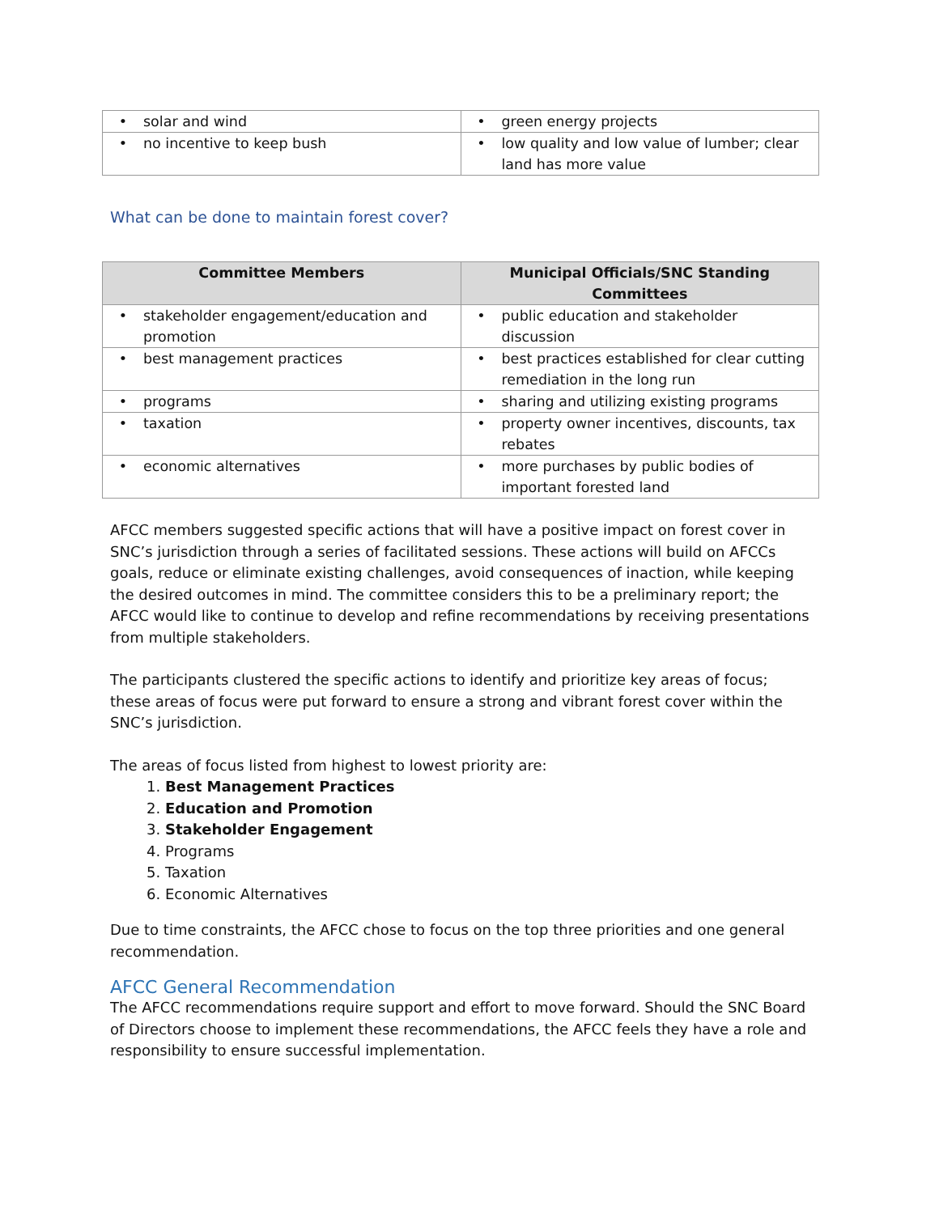| • solar and wind | • green energy projects |
| • no incentive to keep bush | • low quality and low value of lumber; clear land has more value |
What can be done to maintain forest cover?
| Committee Members | Municipal Officials/SNC Standing Committees |
| --- | --- |
| • stakeholder engagement/education and promotion | • public education and stakeholder discussion |
| • best management practices | • best practices established for clear cutting remediation in the long run |
| • programs | • sharing and utilizing existing programs |
| • taxation | • property owner incentives, discounts, tax rebates |
| • economic alternatives | • more purchases by public bodies of important forested land |
AFCC members suggested specific actions that will have a positive impact on forest cover in SNC’s jurisdiction through a series of facilitated sessions. These actions will build on AFCCs goals, reduce or eliminate existing challenges, avoid consequences of inaction, while keeping the desired outcomes in mind. The committee considers this to be a preliminary report; the AFCC would like to continue to develop and refine recommendations by receiving presentations from multiple stakeholders.
The participants clustered the specific actions to identify and prioritize key areas of focus; these areas of focus were put forward to ensure a strong and vibrant forest cover within the SNC’s jurisdiction.
The areas of focus listed from highest to lowest priority are:
1. Best Management Practices
2. Education and Promotion
3. Stakeholder Engagement
4. Programs
5. Taxation
6. Economic Alternatives
Due to time constraints, the AFCC chose to focus on the top three priorities and one general recommendation.
AFCC General Recommendation
The AFCC recommendations require support and effort to move forward. Should the SNC Board of Directors choose to implement these recommendations, the AFCC feels they have a role and responsibility to ensure successful implementation.